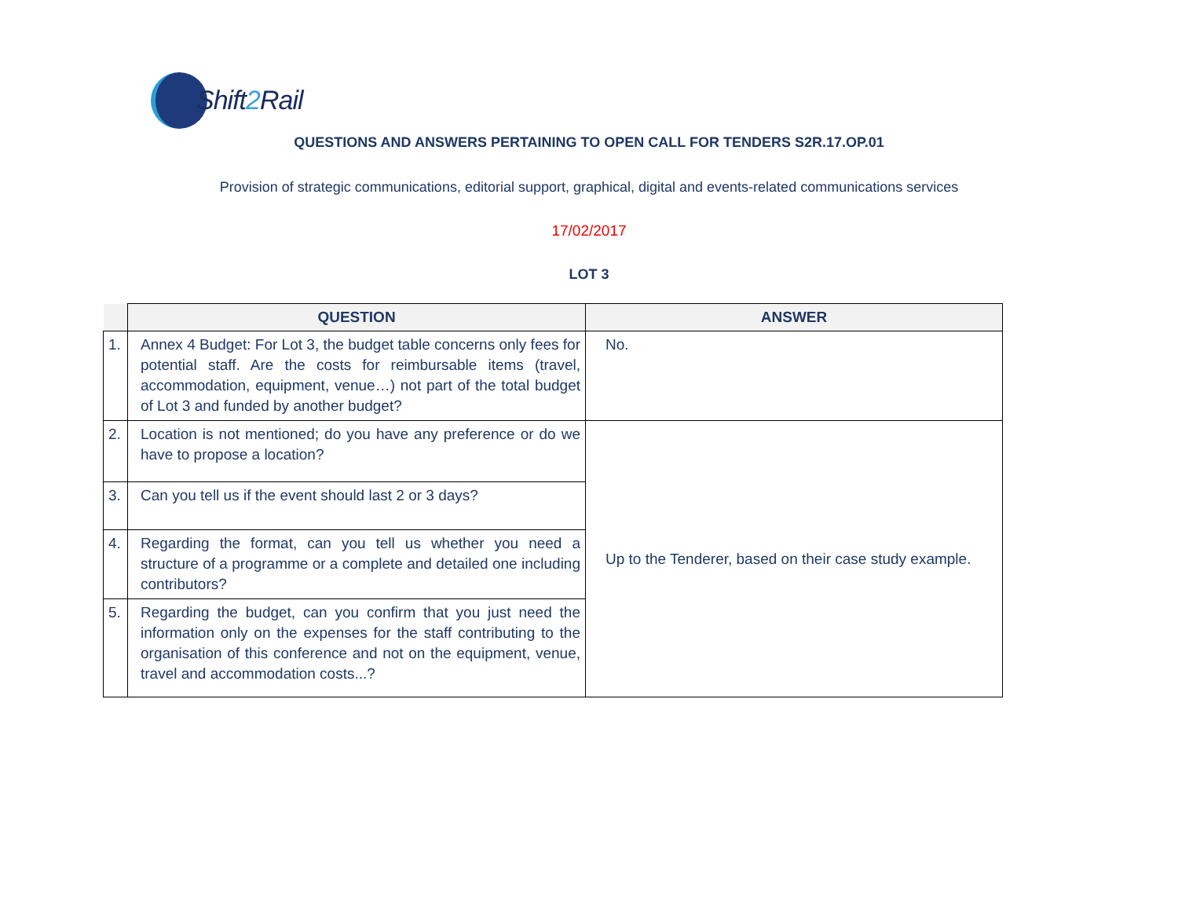Shift2 Rail
QUESTIONS AND ANSWERS PERTAINING TO OPEN CALL FOR TENDERS S2R.17.OP.01
Provision of strategic communications, editorial support, graphical, digital and events-related communications services
17/02/2017
LOT 3
| | QUESTION | ANSWER |
| --- | --- | --- |
| 1. | Annex 4 Budget: For Lot 3, the budget table concerns only fees for potential staff. Are the costs for reimbursable items (travel, accommodation, equipment, venue…) not part of the total budget of Lot 3 and funded by another budget? | No. |
| 2. | Location is not mentioned; do you have any preference or do we have to propose a location? | Up to the Tenderer, based on their case study example. |
| 3. | Can you tell us if the event should last 2 or 3 days? | |
| 4. | Regarding the format, can you tell us whether you need a structure of a programme or a complete and detailed one including contributors? | |
| 5. | Regarding the budget, can you confirm that you just need the information only on the expenses for the staff contributing to the organisation of this conference and not on the equipment, venue, travel and accommodation costs...? | |